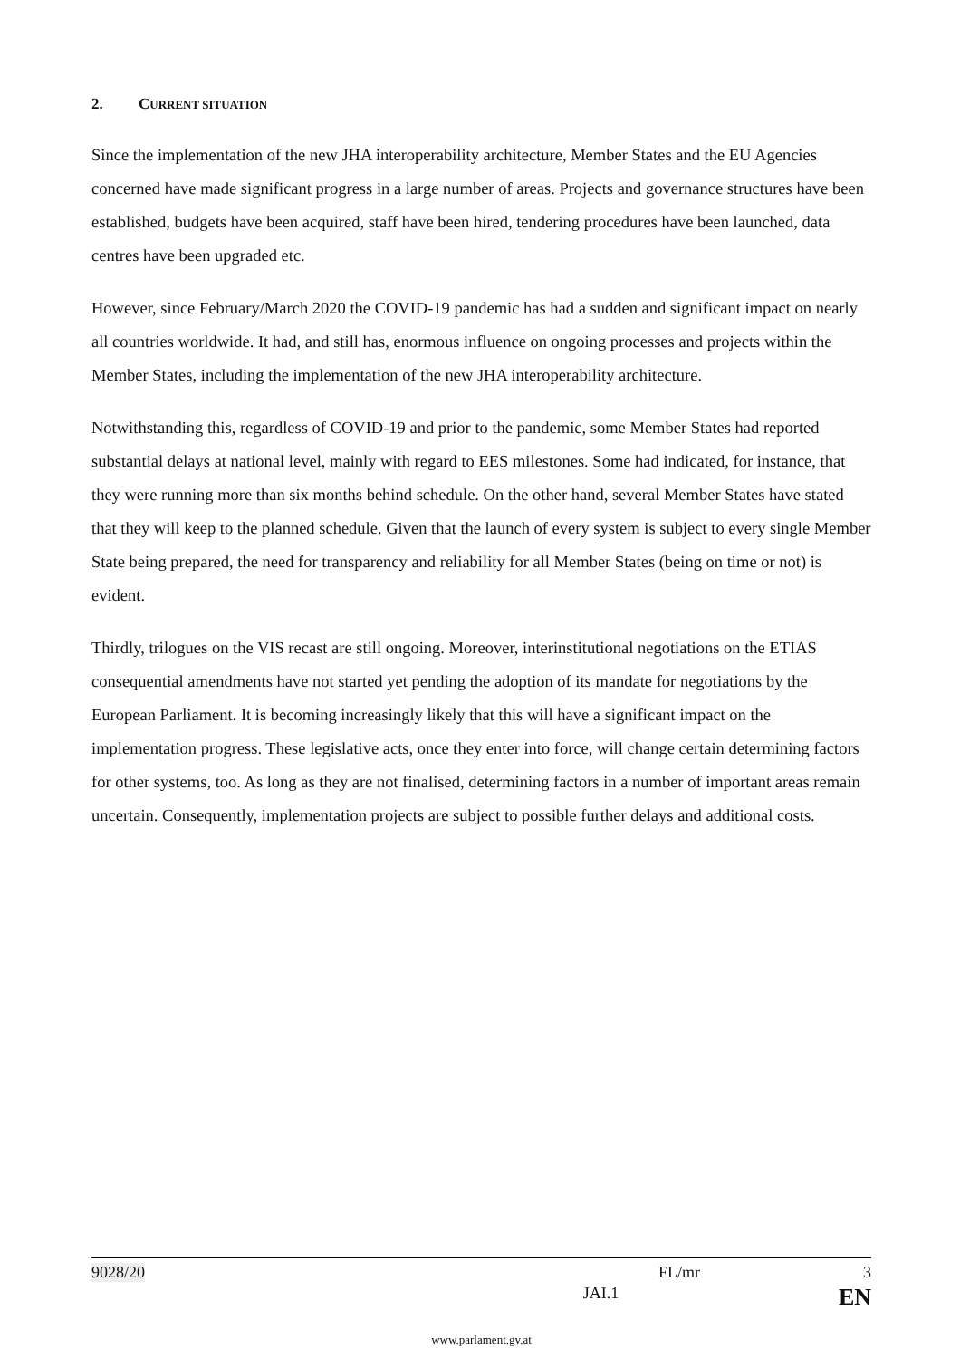2. CURRENT SITUATION
Since the implementation of the new JHA interoperability architecture, Member States and the EU Agencies concerned have made significant progress in a large number of areas. Projects and governance structures have been established, budgets have been acquired, staff have been hired, tendering procedures have been launched, data centres have been upgraded etc.
However, since February/March 2020 the COVID-19 pandemic has had a sudden and significant impact on nearly all countries worldwide. It had, and still has, enormous influence on ongoing processes and projects within the Member States, including the implementation of the new JHA interoperability architecture.
Notwithstanding this, regardless of COVID-19 and prior to the pandemic, some Member States had reported substantial delays at national level, mainly with regard to EES milestones. Some had indicated, for instance, that they were running more than six months behind schedule. On the other hand, several Member States have stated that they will keep to the planned schedule. Given that the launch of every system is subject to every single Member State being prepared, the need for transparency and reliability for all Member States (being on time or not) is evident.
Thirdly, trilogues on the VIS recast are still ongoing. Moreover, interinstitutional negotiations on the ETIAS consequential amendments have not started yet pending the adoption of its mandate for negotiations by the European Parliament. It is becoming increasingly likely that this will have a significant impact on the implementation progress. These legislative acts, once they enter into force, will change certain determining factors for other systems, too. As long as they are not finalised, determining factors in a number of important areas remain uncertain. Consequently, implementation projects are subject to possible further delays and additional costs.
9028/20 FL/mr 3
JAI.1 EN
www.parlament.gv.at